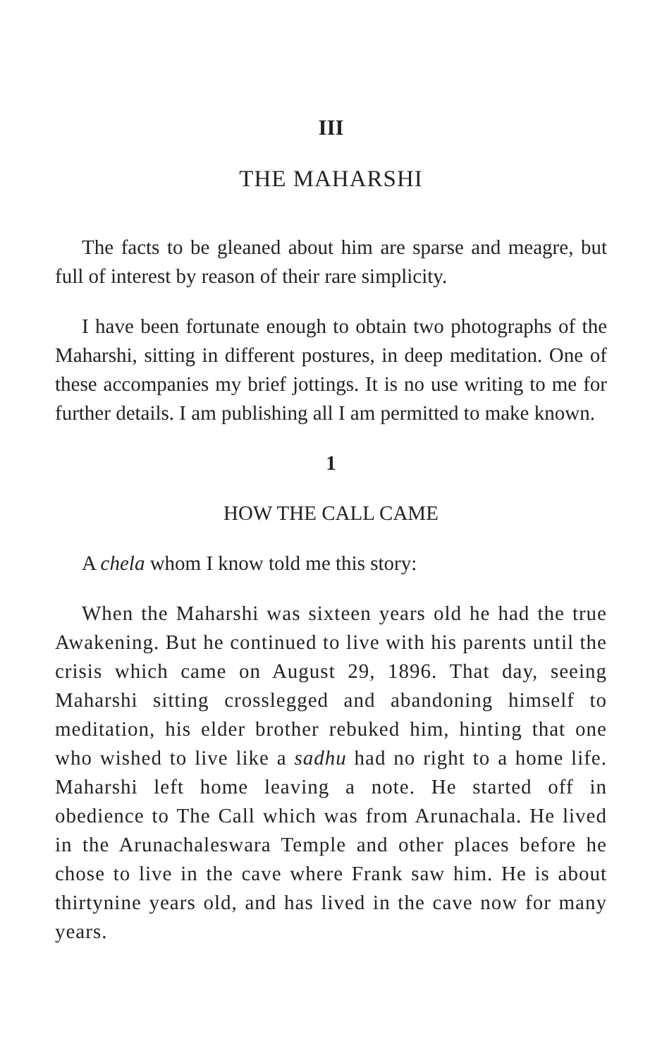III
THE MAHARSHI
The facts to be gleaned about him are sparse and meagre, but full of interest by reason of their rare simplicity.
I have been fortunate enough to obtain two photographs of the Maharshi, sitting in different postures, in deep meditation. One of these accompanies my brief jottings. It is no use writing to me for further details. I am publishing all I am permitted to make known.
1
HOW THE CALL CAME
A chela whom I know told me this story:
When the Maharshi was sixteen years old he had the true Awakening. But he continued to live with his parents until the crisis which came on August 29, 1896. That day, seeing Maharshi sitting crosslegged and abandoning himself to meditation, his elder brother rebuked him, hinting that one who wished to live like a sadhu had no right to a home life. Maharshi left home leaving a note. He started off in obedience to The Call which was from Arunachala. He lived in the Arunachaleswara Temple and other places before he chose to live in the cave where Frank saw him. He is about thirtynine years old, and has lived in the cave now for many years.